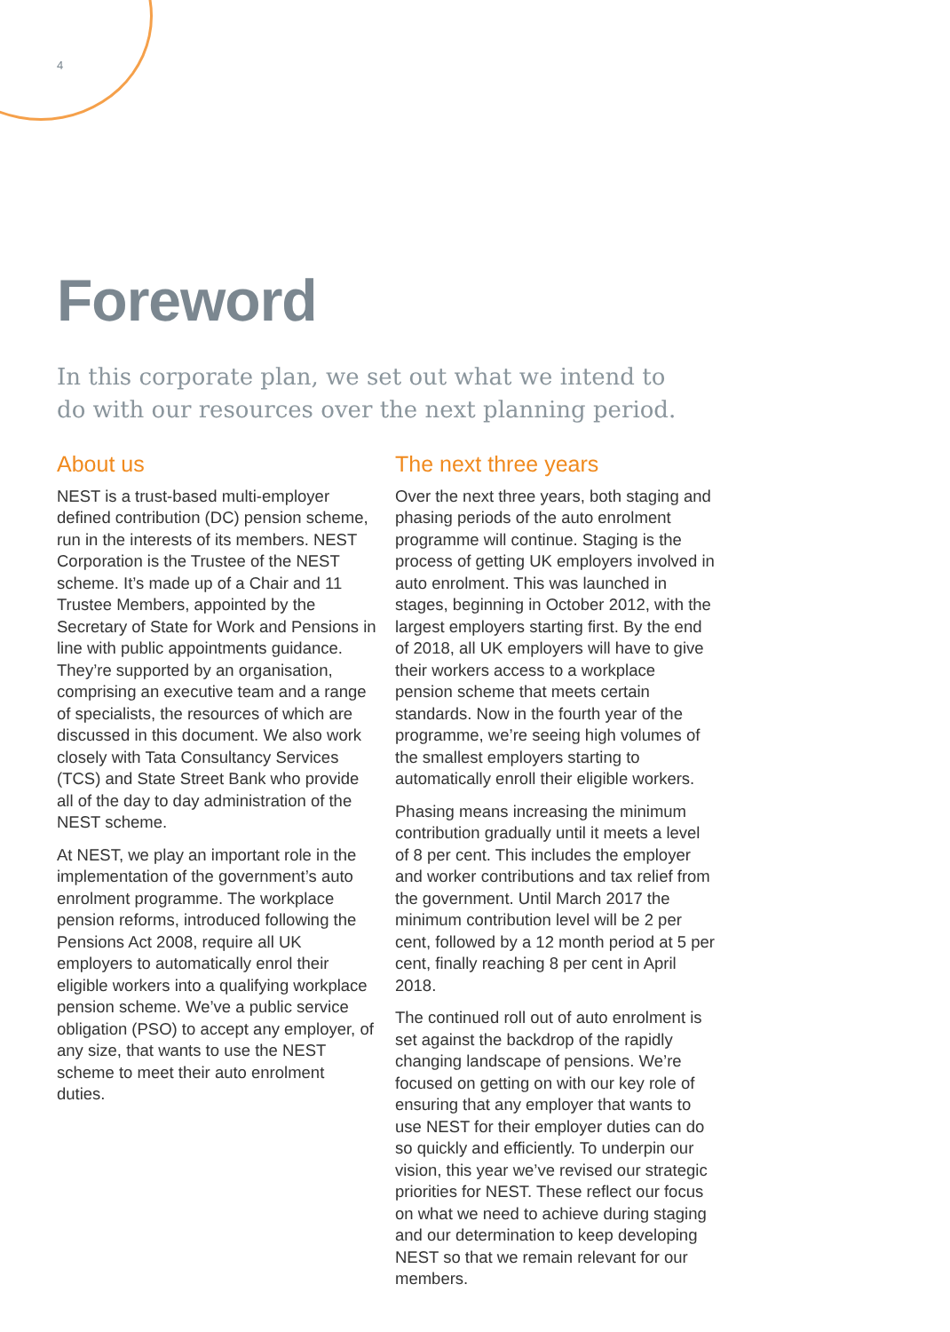4
Foreword
In this corporate plan, we set out what we intend to do with our resources over the next planning period.
About us
NEST is a trust-based multi-employer defined contribution (DC) pension scheme, run in the interests of its members. NEST Corporation is the Trustee of the NEST scheme. It’s made up of a Chair and 11 Trustee Members, appointed by the Secretary of State for Work and Pensions in line with public appointments guidance. They’re supported by an organisation, comprising an executive team and a range of specialists, the resources of which are discussed in this document. We also work closely with Tata Consultancy Services (TCS) and State Street Bank who provide all of the day to day administration of the NEST scheme.
At NEST, we play an important role in the implementation of the government’s auto enrolment programme. The workplace pension reforms, introduced following the Pensions Act 2008, require all UK employers to automatically enrol their eligible workers into a qualifying workplace pension scheme. We’ve a public service obligation (PSO) to accept any employer, of any size, that wants to use the NEST scheme to meet their auto enrolment duties.
The next three years
Over the next three years, both staging and phasing periods of the auto enrolment programme will continue. Staging is the process of getting UK employers involved in auto enrolment. This was launched in stages, beginning in October 2012, with the largest employers starting first. By the end of 2018, all UK employers will have to give their workers access to a workplace pension scheme that meets certain standards. Now in the fourth year of the programme, we’re seeing high volumes of the smallest employers starting to automatically enroll their eligible workers.
Phasing means increasing the minimum contribution gradually until it meets a level of 8 per cent. This includes the employer and worker contributions and tax relief from the government. Until March 2017 the minimum contribution level will be 2 per cent, followed by a 12 month period at 5 per cent, finally reaching 8 per cent in April 2018.
The continued roll out of auto enrolment is set against the backdrop of the rapidly changing landscape of pensions. We’re focused on getting on with our key role of ensuring that any employer that wants to use NEST for their employer duties can do so quickly and efficiently. To underpin our vision, this year we’ve revised our strategic priorities for NEST. These reflect our focus on what we need to achieve during staging and our determination to keep developing NEST so that we remain relevant for our members.